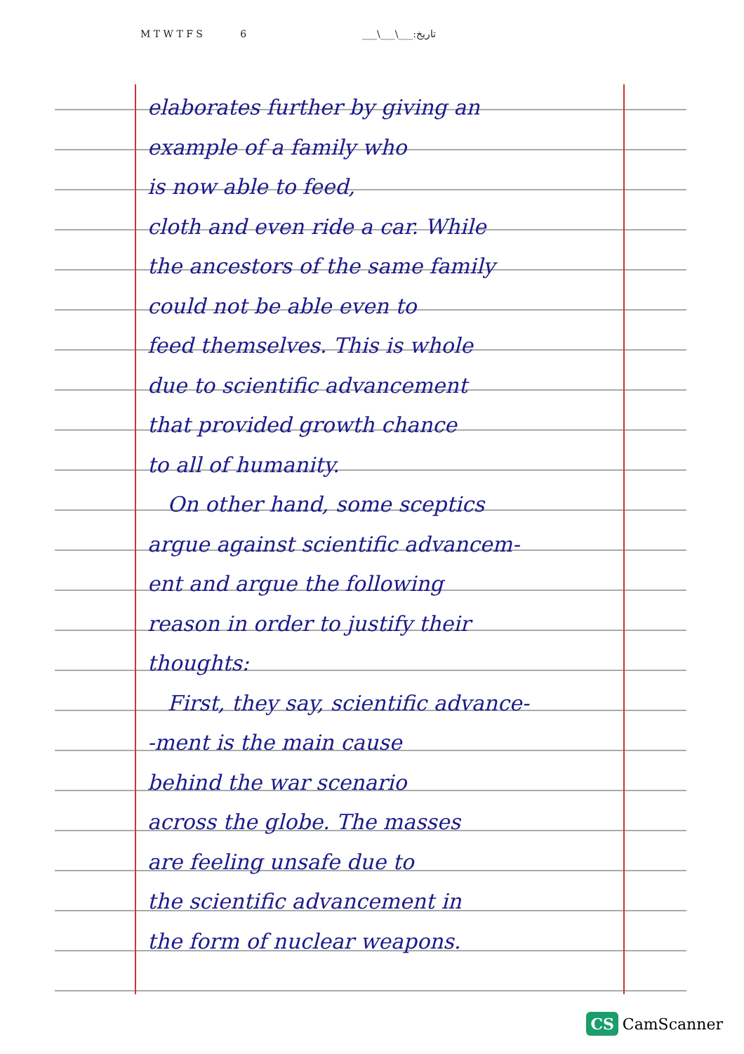M T W T F S 6 ___\___\___:تاریخ
elaborates further by giving an
example of a family who
is now able to feed,
cloth and even ride a car. While
the ancestors of the same family
could not be able even to
feed themselves. This is whole
due to scientific advancement
that provided growth chance
to all of humanity.
On other hand, some sceptics
argue against scientific advancem-
ent and argue the following
reason in order to justify their
thoughts:
First, they say, scientific advance-
-ment is the main cause
behind the war scenario
across the globe. The masses
are feeling unsafe due to
the scientific advancement in
the form of nuclear weapons.
CS CamScanner